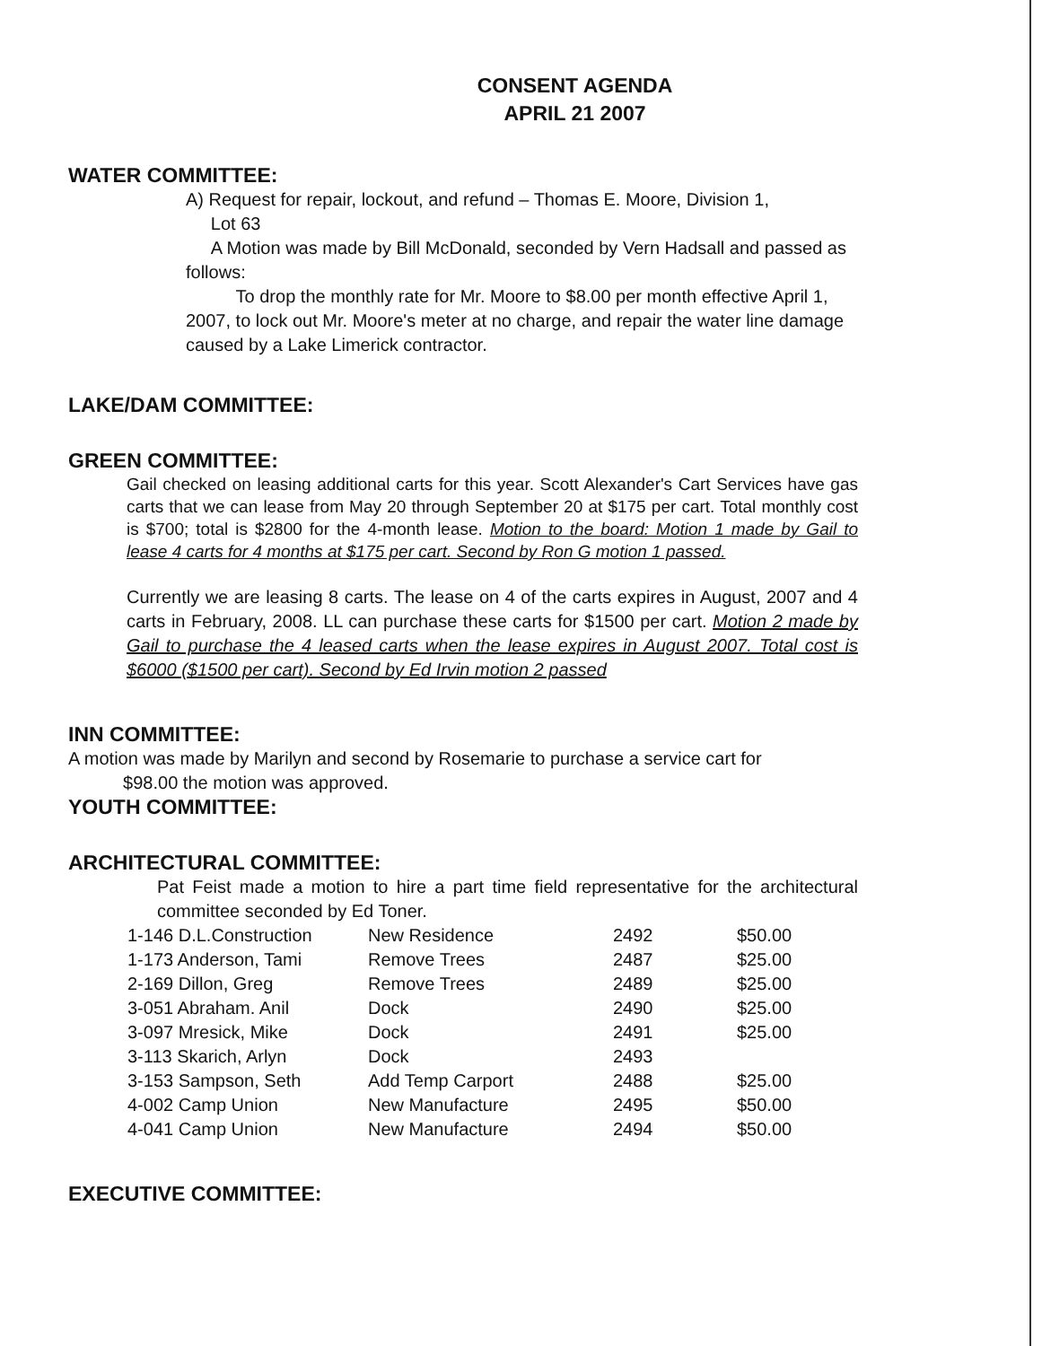CONSENT AGENDA
APRIL 21 2007
WATER COMMITTEE:
A) Request for repair, lockout, and refund – Thomas E. Moore, Division 1,
Lot 63
A Motion was made by Bill McDonald, seconded by Vern Hadsall and passed as follows:
To drop the monthly rate for Mr. Moore to $8.00 per month effective April 1, 2007, to lock out Mr. Moore's meter at no charge, and repair the water line damage caused by a Lake Limerick contractor.
LAKE/DAM COMMITTEE:
GREEN COMMITTEE:
Gail checked on leasing additional carts for this year. Scott Alexander's Cart Services have gas carts that we can lease from May 20 through September 20 at $175 per cart. Total monthly cost is $700; total is $2800 for the 4-month lease. Motion to the board: Motion 1 made by Gail to lease 4 carts for 4 months at $175 per cart. Second by Ron G motion 1 passed.
Currently we are leasing 8 carts. The lease on 4 of the carts expires in August, 2007 and 4 carts in February, 2008. LL can purchase these carts for $1500 per cart. Motion 2 made by Gail to purchase the 4 leased carts when the lease expires in August 2007. Total cost is $6000 ($1500 per cart). Second by Ed Irvin motion 2 passed
INN COMMITTEE:
A motion was made by Marilyn and second by Rosemarie to purchase a service cart for
$98.00 the motion was approved.
YOUTH COMMITTEE:
ARCHITECTURAL COMMITTEE:
Pat Feist made a motion to hire a part time field representative for the architectural committee seconded by Ed Toner.
| 1-146 D.L.Construction | New Residence | 2492 | $50.00 |
| 1-173 Anderson, Tami | Remove Trees | 2487 | $25.00 |
| 2-169 Dillon, Greg | Remove Trees | 2489 | $25.00 |
| 3-051 Abraham. Anil | Dock | 2490 | $25.00 |
| 3-097 Mresick, Mike | Dock | 2491 | $25.00 |
| 3-113 Skarich, Arlyn | Dock | 2493 | |
| 3-153 Sampson, Seth | Add Temp Carport | 2488 | $25.00 |
| 4-002 Camp Union | New Manufacture | 2495 | $50.00 |
| 4-041 Camp Union | New Manufacture | 2494 | $50.00 |
EXECUTIVE COMMITTEE: